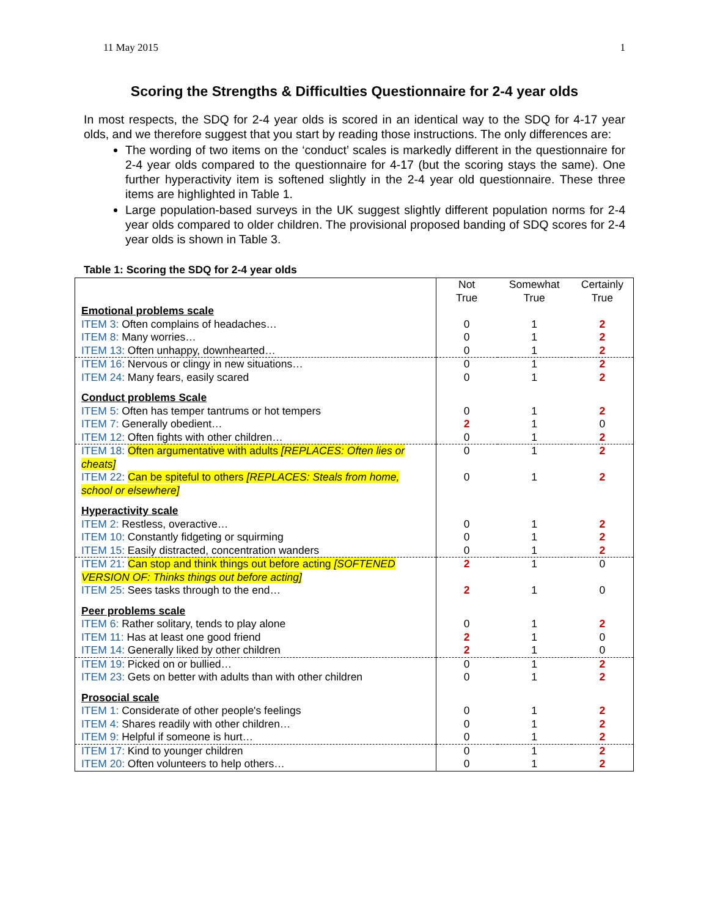11 May 2015 1
Scoring the Strengths & Difficulties Questionnaire for 2-4 year olds
In most respects, the SDQ for 2-4 year olds is scored in an identical way to the SDQ for 4-17 year olds, and we therefore suggest that you start by reading those instructions. The only differences are:
The wording of two items on the ‘conduct’ scales is markedly different in the questionnaire for 2-4 year olds compared to the questionnaire for 4-17 (but the scoring stays the same). One further hyperactivity item is softened slightly in the 2-4 year old questionnaire. These three items are highlighted in Table 1.
Large population-based surveys in the UK suggest slightly different population norms for 2-4 year olds compared to older children. The provisional proposed banding of SDQ scores for 2-4 year olds is shown in Table 3.
Table 1: Scoring the SDQ for 2-4 year olds
| | Not True | Somewhat True | Certainly True |
| Emotional problems scale | | | |
| ITEM 3: Often complains of headaches… | 0 | 1 | 2 |
| ITEM 8: Many worries… | 0 | 1 | 2 |
| ITEM 13: Often unhappy, downhearted… | 0 | 1 | 2 |
| ITEM 16: Nervous or clingy in new situations… | 0 | 1 | 2 |
| ITEM 24: Many fears, easily scared | 0 | 1 | 2 |
| Conduct problems Scale | | | |
| ITEM 5: Often has temper tantrums or hot tempers | 0 | 1 | 2 |
| ITEM 7: Generally obedient… | 2 | 1 | 0 |
| ITEM 12: Often fights with other children… | 0 | 1 | 2 |
| ITEM 18: Often argumentative with adults [REPLACES: Often lies or cheats] | 0 | 1 | 2 |
| ITEM 22: Can be spiteful to others [REPLACES: Steals from home, school or elsewhere] | 0 | 1 | 2 |
| Hyperactivity scale | | | |
| ITEM 2: Restless, overactive… | 0 | 1 | 2 |
| ITEM 10: Constantly fidgeting or squirming | 0 | 1 | 2 |
| ITEM 15: Easily distracted, concentration wanders | 0 | 1 | 2 |
| ITEM 21: Can stop and think things out before acting [SOFTENED VERSION OF: Thinks things out before acting] | 2 | 1 | 0 |
| ITEM 25: Sees tasks through to the end… | 2 | 1 | 0 |
| Peer problems scale | | | |
| ITEM 6: Rather solitary, tends to play alone | 0 | 1 | 2 |
| ITEM 11: Has at least one good friend | 2 | 1 | 0 |
| ITEM 14: Generally liked by other children | 2 | 1 | 0 |
| ITEM 19: Picked on or bullied… | 0 | 1 | 2 |
| ITEM 23: Gets on better with adults than with other children | 0 | 1 | 2 |
| Prosocial scale | | | |
| ITEM 1: Considerate of other people's feelings | 0 | 1 | 2 |
| ITEM 4: Shares readily with other children… | 0 | 1 | 2 |
| ITEM 9: Helpful if someone is hurt… | 0 | 1 | 2 |
| ITEM 17: Kind to younger children | 0 | 1 | 2 |
| ITEM 20: Often volunteers to help others… | 0 | 1 | 2 |